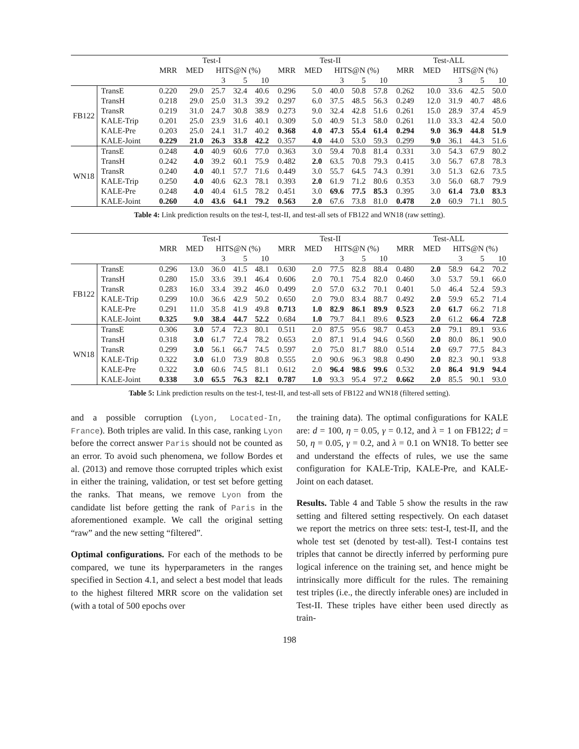| | | Test-I | | | | | Test-II | | | | | Test-ALL | | | | |
| --- | --- | --- | --- | --- | --- | --- | --- | --- | --- | --- | --- | --- | --- | --- | --- | --- |
| | | MRR | MED | HITS@N (%) | | | MRR | MED | HITS@N (%) | | | MRR | MED | HITS@N (%) | | |
| | | | | 3 | 5 | 10 | | | 3 | 5 | 10 | | | 3 | 5 | 10 |
| FB122 | TransE | 0.220 | 29.0 | 25.7 | 32.4 | 40.6 | 0.296 | 5.0 | 40.0 | 50.8 | 57.8 | 0.262 | 10.0 | 33.6 | 42.5 | 50.0 |
| | TransH | 0.218 | 29.0 | 25.0 | 31.3 | 39.2 | 0.297 | 6.0 | 37.5 | 48.5 | 56.3 | 0.249 | 12.0 | 31.9 | 40.7 | 48.6 |
| | TransR | 0.219 | 31.0 | 24.7 | 30.8 | 38.9 | 0.273 | 9.0 | 32.4 | 42.8 | 51.6 | 0.261 | 15.0 | 28.9 | 37.4 | 45.9 |
| | KALE-Trip | 0.201 | 25.0 | 23.9 | 31.6 | 40.1 | 0.309 | 5.0 | 40.9 | 51.3 | 58.0 | 0.261 | 11.0 | 33.3 | 42.4 | 50.0 |
| | KALE-Pre | 0.203 | 25.0 | 24.1 | 31.7 | 40.2 | 0.368 | 4.0 | 47.3 | 55.4 | 61.4 | 0.294 | 9.0 | 36.9 | 44.8 | 51.9 |
| | KALE-Joint | 0.229 | 21.0 | 26.3 | 33.8 | 42.2 | 0.357 | 4.0 | 44.0 | 53.0 | 59.3 | 0.299 | 9.0 | 36.1 | 44.3 | 51.6 |
| WN18 | TransE | 0.248 | 4.0 | 40.9 | 60.6 | 77.0 | 0.363 | 3.0 | 59.4 | 70.8 | 81.4 | 0.331 | 3.0 | 54.3 | 67.9 | 80.2 |
| | TransH | 0.242 | 4.0 | 39.2 | 60.1 | 75.9 | 0.482 | 2.0 | 63.5 | 70.8 | 79.3 | 0.415 | 3.0 | 56.7 | 67.8 | 78.3 |
| | TransR | 0.240 | 4.0 | 40.1 | 57.7 | 71.6 | 0.449 | 3.0 | 55.7 | 64.5 | 74.3 | 0.391 | 3.0 | 51.3 | 62.6 | 73.5 |
| | KALE-Trip | 0.250 | 4.0 | 40.6 | 62.3 | 78.1 | 0.393 | 2.0 | 61.9 | 71.2 | 80.6 | 0.353 | 3.0 | 56.0 | 68.7 | 79.9 |
| | KALE-Pre | 0.248 | 4.0 | 40.4 | 61.5 | 78.2 | 0.451 | 3.0 | 69.6 | 77.5 | 85.3 | 0.395 | 3.0 | 61.4 | 73.0 | 83.3 |
| | KALE-Joint | 0.260 | 4.0 | 43.6 | 64.1 | 79.2 | 0.563 | 2.0 | 67.6 | 73.8 | 81.0 | 0.478 | 2.0 | 60.9 | 71.1 | 80.5 |
Table 4: Link prediction results on the test-I, test-II, and test-all sets of FB122 and WN18 (raw setting).
| | | Test-I | | | | | Test-II | | | | | Test-ALL | | | | |
| --- | --- | --- | --- | --- | --- | --- | --- | --- | --- | --- | --- | --- | --- | --- | --- | --- |
| | | MRR | MED | HITS@N (%) | | | MRR | MED | HITS@N (%) | | | MRR | MED | HITS@N (%) | | |
| | | | | 3 | 5 | 10 | | | 3 | 5 | 10 | | | 3 | 5 | 10 |
| FB122 | TransE | 0.296 | 13.0 | 36.0 | 41.5 | 48.1 | 0.630 | 2.0 | 77.5 | 82.8 | 88.4 | 0.480 | 2.0 | 58.9 | 64.2 | 70.2 |
| | TransH | 0.280 | 15.0 | 33.6 | 39.1 | 46.4 | 0.606 | 2.0 | 70.1 | 75.4 | 82.0 | 0.460 | 3.0 | 53.7 | 59.1 | 66.0 |
| | TransR | 0.283 | 16.0 | 33.4 | 39.2 | 46.0 | 0.499 | 2.0 | 57.0 | 63.2 | 70.1 | 0.401 | 5.0 | 46.4 | 52.4 | 59.3 |
| | KALE-Trip | 0.299 | 10.0 | 36.6 | 42.9 | 50.2 | 0.650 | 2.0 | 79.0 | 83.4 | 88.7 | 0.492 | 2.0 | 59.9 | 65.2 | 71.4 |
| | KALE-Pre | 0.291 | 11.0 | 35.8 | 41.9 | 49.8 | 0.713 | 1.0 | 82.9 | 86.1 | 89.9 | 0.523 | 2.0 | 61.7 | 66.2 | 71.8 |
| | KALE-Joint | 0.325 | 9.0 | 38.4 | 44.7 | 52.2 | 0.684 | 1.0 | 79.7 | 84.1 | 89.6 | 0.523 | 2.0 | 61.2 | 66.4 | 72.8 |
| WN18 | TransE | 0.306 | 3.0 | 57.4 | 72.3 | 80.1 | 0.511 | 2.0 | 87.5 | 95.6 | 98.7 | 0.453 | 2.0 | 79.1 | 89.1 | 93.6 |
| | TransH | 0.318 | 3.0 | 61.7 | 72.4 | 78.2 | 0.653 | 2.0 | 87.1 | 91.4 | 94.6 | 0.560 | 2.0 | 80.0 | 86.1 | 90.0 |
| | TransR | 0.299 | 3.0 | 56.1 | 66.7 | 74.5 | 0.597 | 2.0 | 75.0 | 81.7 | 88.0 | 0.514 | 2.0 | 69.7 | 77.5 | 84.3 |
| | KALE-Trip | 0.322 | 3.0 | 61.0 | 73.9 | 80.8 | 0.555 | 2.0 | 90.6 | 96.3 | 98.8 | 0.490 | 2.0 | 82.3 | 90.1 | 93.8 |
| | KALE-Pre | 0.322 | 3.0 | 60.6 | 74.5 | 81.1 | 0.612 | 2.0 | 96.4 | 98.6 | 99.6 | 0.532 | 2.0 | 86.4 | 91.9 | 94.4 |
| | KALE-Joint | 0.338 | 3.0 | 65.5 | 76.3 | 82.1 | 0.787 | 1.0 | 93.3 | 95.4 | 97.2 | 0.662 | 2.0 | 85.5 | 90.1 | 93.0 |
Table 5: Link prediction results on the test-I, test-II, and test-all sets of FB122 and WN18 (filtered setting).
and a possible corruption (Lyon, Located-In, France). Both triples are valid. In this case, ranking Lyon before the correct answer Paris should not be counted as an error. To avoid such phenomena, we follow Bordes et al. (2013) and remove those corrupted triples which exist in either the training, validation, or test set before getting the ranks. That means, we remove Lyon from the candidate list before getting the rank of Paris in the aforementioned example. We call the original setting “raw” and the new setting “filtered”.
Optimal configurations. For each of the methods to be compared, we tune its hyperparameters in the ranges specified in Section 4.1, and select a best model that leads to the highest filtered MRR score on the validation set (with a total of 500 epochs over
the training data). The optimal configurations for KALE are: d = 100, η = 0.05, γ = 0.12, and λ = 1 on FB122; d = 50, η = 0.05, γ = 0.2, and λ = 0.1 on WN18. To better see and understand the effects of rules, we use the same configuration for KALE-Trip, KALE-Pre, and KALE-Joint on each dataset.
Results. Table 4 and Table 5 show the results in the raw setting and filtered setting respectively. On each dataset we report the metrics on three sets: test-I, test-II, and the whole test set (denoted by test-all). Test-I contains test triples that cannot be directly inferred by performing pure logical inference on the training set, and hence might be intrinsically more difficult for the rules. The remaining test triples (i.e., the directly inferable ones) are included in Test-II. These triples have either been used directly as train-
198